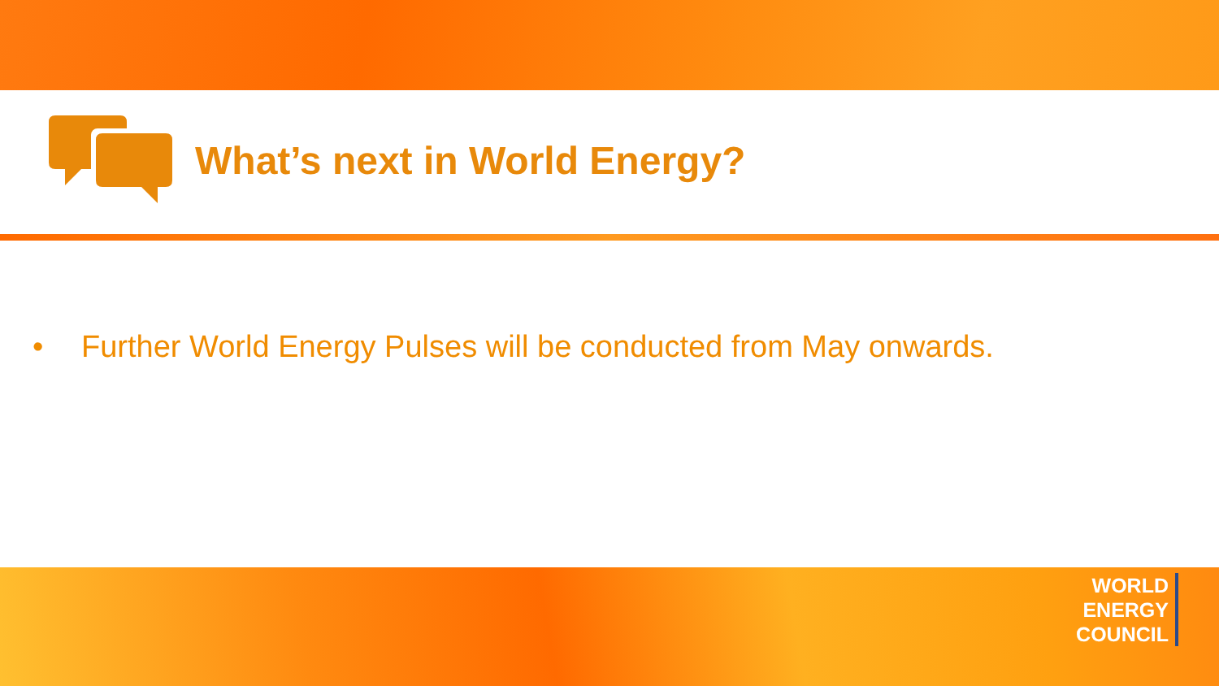What’s next in World Energy?
• Further World Energy Pulses will be conducted from May onwards.
WORLD
ENERGY
COUNCIL